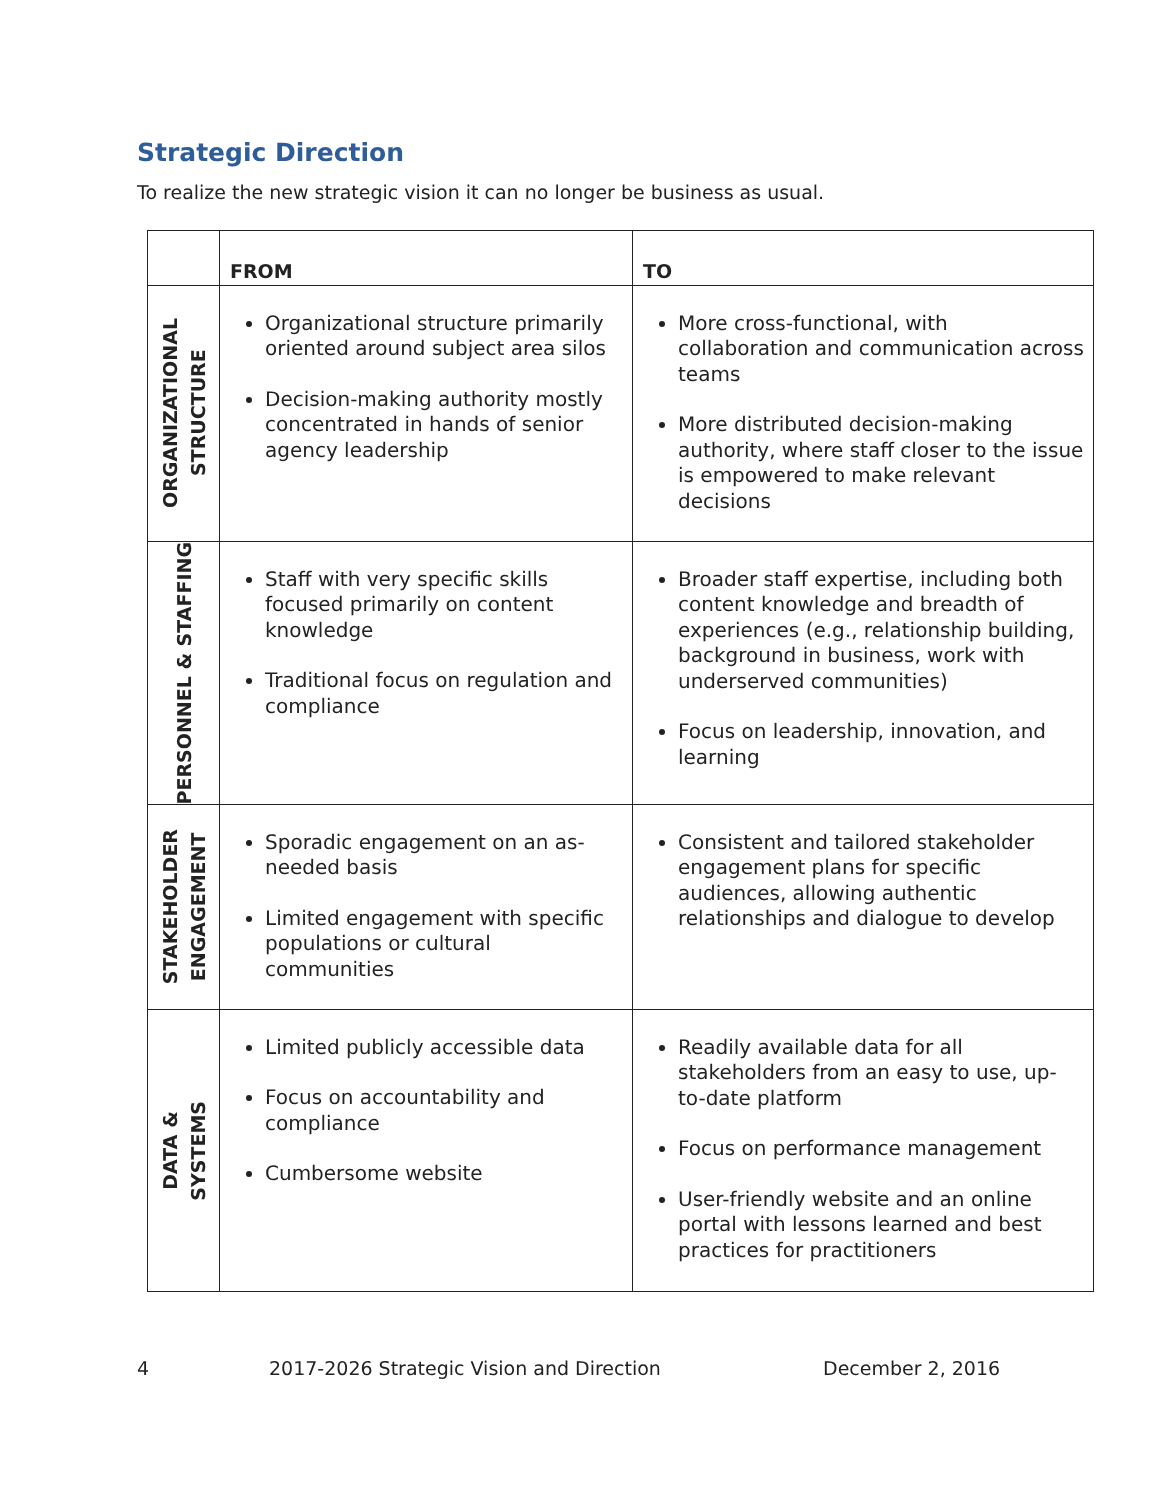Strategic Direction
To realize the new strategic vision it can no longer be business as usual.
| | FROM | TO |
| --- | --- | --- |
| ORGANIZATIONAL STRUCTURE | Organizational structure primarily oriented around subject area silos Decision-making authority mostly concentrated in hands of senior agency leadership | More cross-functional, with collaboration and communication across teams More distributed decision-making authority, where staff closer to the issue is empowered to make relevant decisions |
| PERSONNEL & STAFFING | Staff with very specific skills focused primarily on content knowledge Traditional focus on regulation and compliance | Broader staff expertise, including both content knowledge and breadth of experiences (e.g., relationship building, background in business, work with underserved communities) Focus on leadership, innovation, and learning |
| STAKEHOLDER ENGAGEMENT | Sporadic engagement on an as-needed basis Limited engagement with specific populations or cultural communities | Consistent and tailored stakeholder engagement plans for specific audiences, allowing authentic relationships and dialogue to develop |
| DATA & SYSTEMS | Limited publicly accessible data Focus on accountability and compliance Cumbersome website | Readily available data for all stakeholders from an easy to use, up-to-date platform Focus on performance management User-friendly website and an online portal with lessons learned and best practices for practitioners |
4 2017-2026 Strategic Vision and Direction December 2, 2016